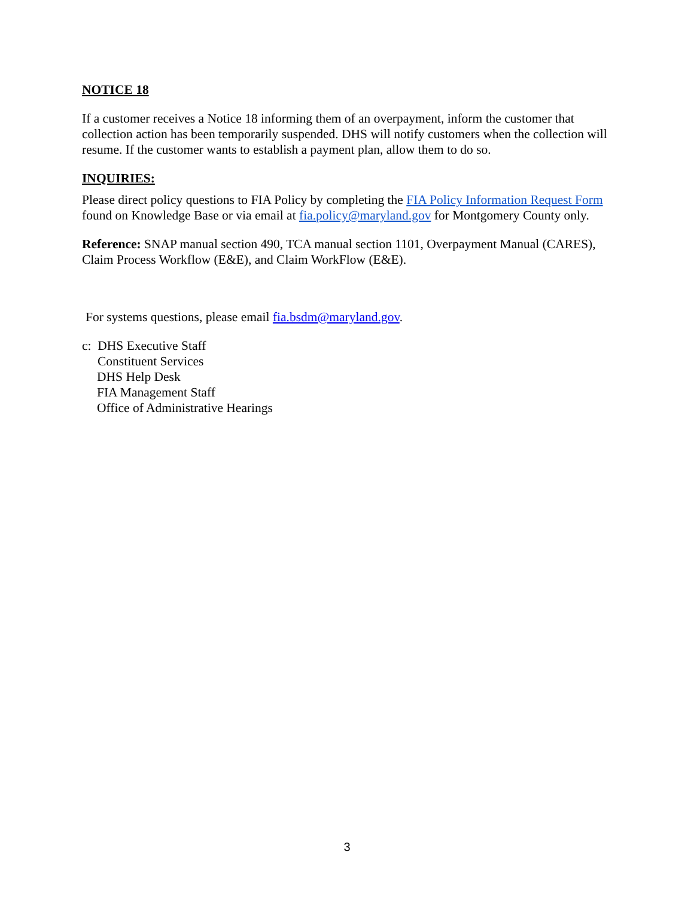NOTICE 18
If a customer receives a Notice 18 informing them of an overpayment, inform the customer that collection action has been temporarily suspended. DHS will notify customers when the collection will resume. If the customer wants to establish a payment plan, allow them to do so.
INQUIRIES:
Please direct policy questions to FIA Policy by completing the FIA Policy Information Request Form found on Knowledge Base or via email at fia.policy@maryland.gov for Montgomery County only.
Reference: SNAP manual section 490, TCA manual section 1101, Overpayment Manual (CARES), Claim Process Workflow (E&E), and Claim WorkFlow (E&E).
For systems questions, please email fia.bsdm@maryland.gov.
c: DHS Executive Staff
Constituent Services
DHS Help Desk
FIA Management Staff
Office of Administrative Hearings
3